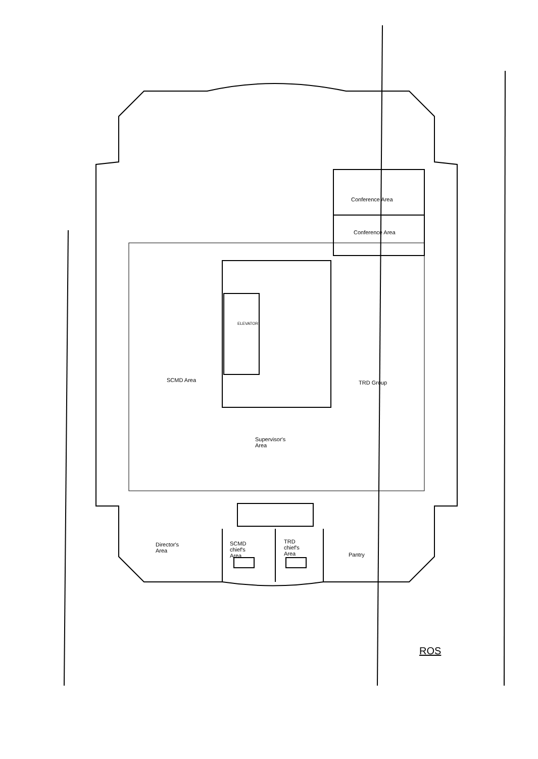Conference Area
Conference Area
ELEVATOR
SCMD Area TRD Group
Supervisor's
Area
Director's
Area
SCMD
chief's
Area
TRD
chief's
Area
Pantry
ROS